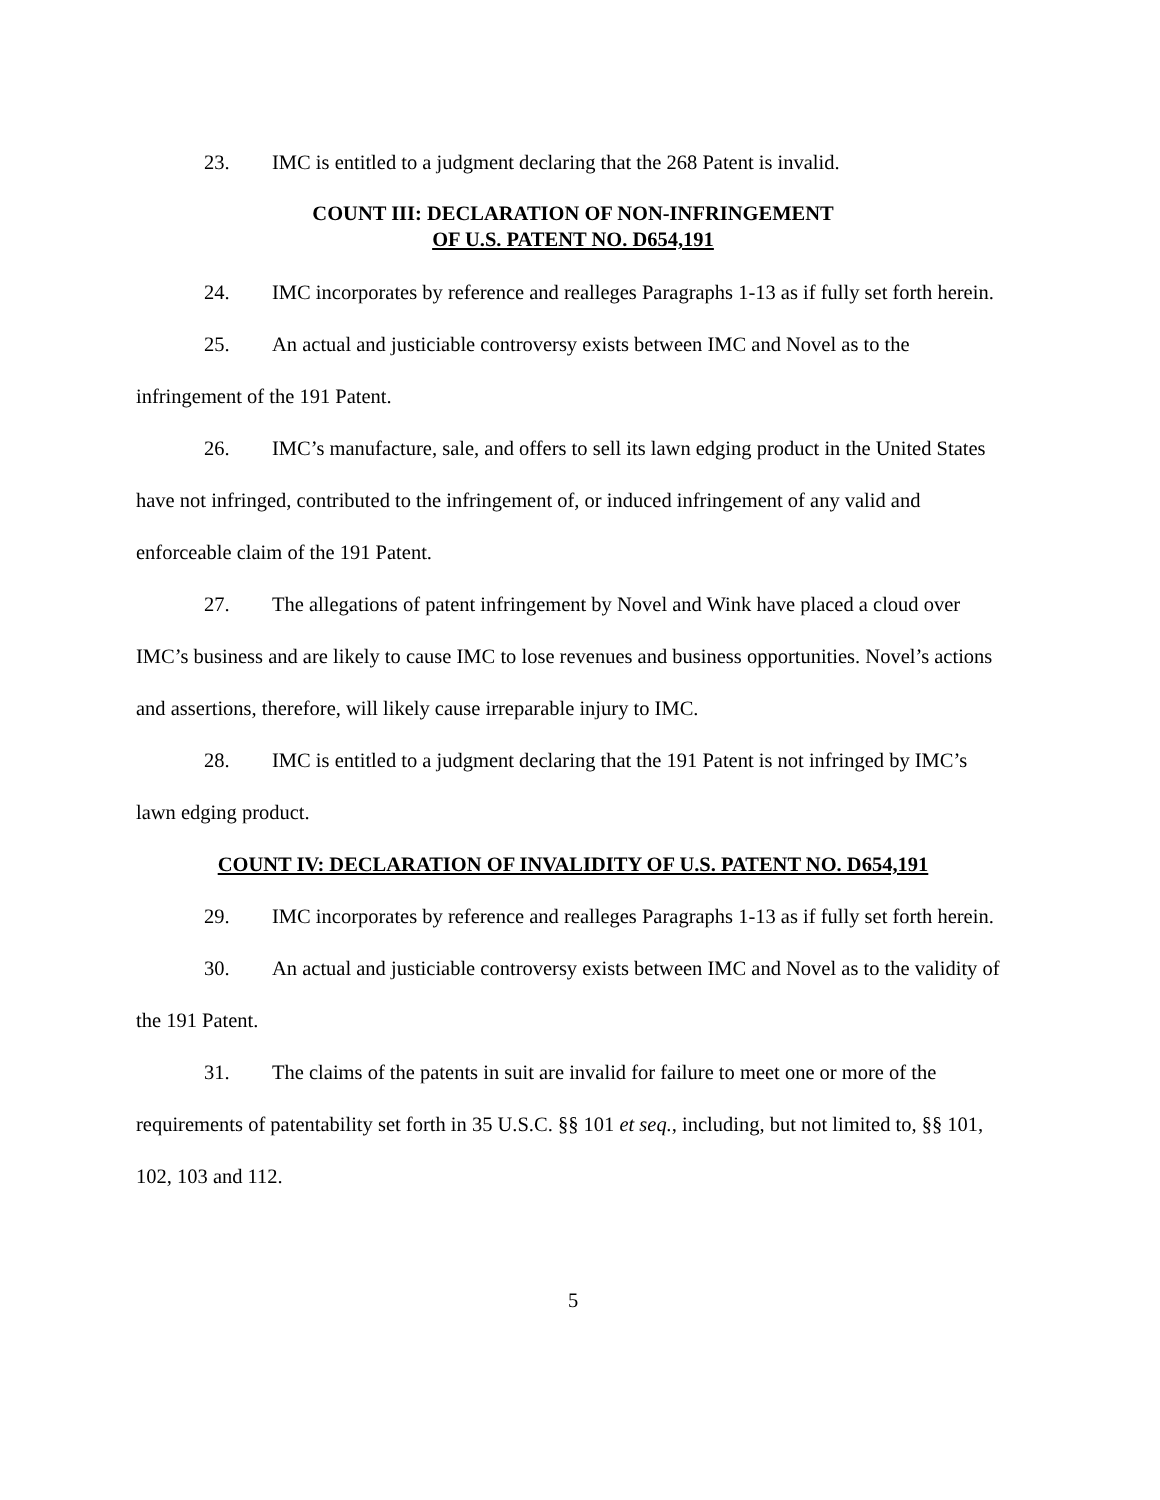23. IMC is entitled to a judgment declaring that the 268 Patent is invalid.
COUNT III: DECLARATION OF NON-INFRINGEMENT
OF U.S. PATENT NO. D654,191
24. IMC incorporates by reference and realleges Paragraphs 1-13 as if fully set forth herein.
25. An actual and justiciable controversy exists between IMC and Novel as to the infringement of the 191 Patent.
26. IMC’s manufacture, sale, and offers to sell its lawn edging product in the United States have not infringed, contributed to the infringement of, or induced infringement of any valid and enforceable claim of the 191 Patent.
27. The allegations of patent infringement by Novel and Wink have placed a cloud over IMC’s business and are likely to cause IMC to lose revenues and business opportunities. Novel’s actions and assertions, therefore, will likely cause irreparable injury to IMC.
28. IMC is entitled to a judgment declaring that the 191 Patent is not infringed by IMC’s lawn edging product.
COUNT IV: DECLARATION OF INVALIDITY OF U.S. PATENT NO. D654,191
29. IMC incorporates by reference and realleges Paragraphs 1-13 as if fully set forth herein.
30. An actual and justiciable controversy exists between IMC and Novel as to the validity of the 191 Patent.
31. The claims of the patents in suit are invalid for failure to meet one or more of the requirements of patentability set forth in 35 U.S.C. §§ 101 et seq., including, but not limited to, §§ 101, 102, 103 and 112.
5